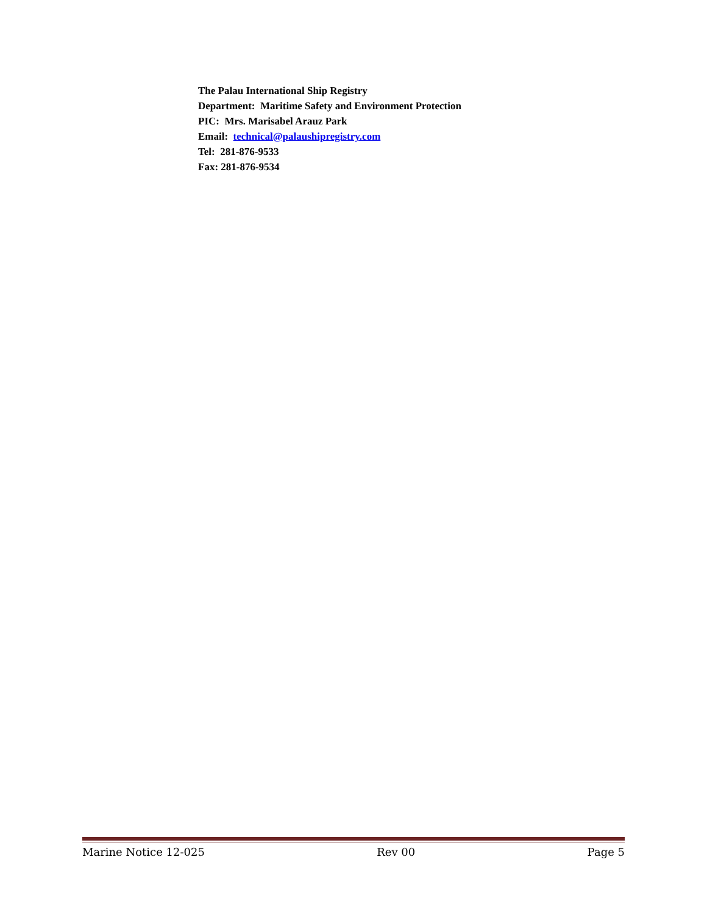The Palau International Ship Registry
Department: Maritime Safety and Environment Protection
PIC: Mrs. Marisabel Arauz Park
Email: technical@palaushipregistry.com
Tel: 281-876-9533
Fax: 281-876-9534
Marine Notice 12-025 Rev 00 Page 5